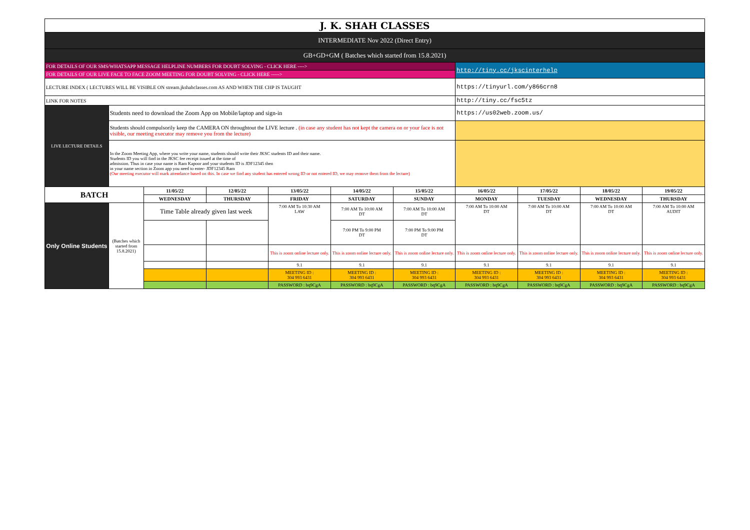| J. K. SHAH CLASSES | | | | | | | | | | |
| INTERMEDIATE Nov 2022 (Direct Entry) | | | | | | | | | | |
| GB+GD+GM ( Batches which started from 15.8.2021) | | | | | | | | | | |
| FOR DETAILS OF OUR SMS/WHATSAPP MESSAGE HELPLINE NUMBERS FOR DOUBT SOLVING - CLICK HERE ----> | | | | | | | http://tiny.cc/jkscinterhelp | | | |
| FOR DETAILS OF OUR LIVE FACE TO FACE ZOOM MEETING FOR DOUBT SOLVING - CLICK HERE -----> | | | | | | | | | | |
| LECTURE INDEX ( LECTURES WILL BE VISIBLE ON stream.jkshahclasses.com AS AND WHEN THE CHP IS TAUGHT | | | | | | | https://tinyurl.com/y866crn8 | | | |
| LINK FOR NOTES | | | | | | | http://tiny.cc/fsc5tz | | | |
| LIVE LECTURE DETAILS | Students need to download the Zoom App on Mobile/laptop and sign-in | | | | | | https://us02web.zoom.us/ | | | |
| | Students should compulsorily keep the CAMERA ON throughtout the LIVE lecture . (in case any student has not kept the camera on or your face is not visible, our meeting executor may remove you from the lecture) | | | | | | | | | |
| | In the Zoom Meeting App, where you write your name, students should write their JKSC students ID and their name. Students ID you will find in the JKSC fee receipt issued at the time of admission. Thus in case your name is Ram Kapoor and your students ID is JDF12345 then in your name section in Zoom app you need to enter- JDF12345 Ram (Our meeting executor will mark attendance based on this. In case we find any student has entered wrong ID or not entered ID, we may remove them from the lecture) | | | | | | | | | |
| BATCH | | 11/05/22 | 12/05/22 | 13/05/22 | 14/05/22 | 15/05/22 | 16/05/22 | 17/05/22 | 18/05/22 | 19/05/22 |
| | | WEDNESDAY | THURSDAY | FRIDAY | SATURDAY | SUNDAY | MONDAY | TUESDAY | WEDNESDAY | THURSDAY |
| Only Online Students | (Batches which started from 15.8.2021) | Time Table already given last week | | 7:00 AM To 10:30 AM LAW | 7:00 AM To 10:00 AM DT | 7:00 AM To 10:00 AM DT | 7:00 AM To 10:00 AM DT | 7:00 AM To 10:00 AM DT | 7:00 AM To 10:00 AM DT | 7:00 AM To 10:00 AM AUDIT |
| | | | | | 7:00 PM To 9:00 PM DT | 7:00 PM To 9:00 PM DT | | | | |
| | | | | This is zoom online lecture only. | This is zoom online lecture only. | This is zoom online lecture only. | This is zoom online lecture only. | This is zoom online lecture only. | This is zoom online lecture only. | This is zoom online lecture only. |
| | | | | 9.1 | 9.1 | 9.1 | 9.1 | 9.1 | 9.1 | 9.1 |
| | | | | MEETING ID : 304 993 6431 | MEETING ID : 304 993 6431 | MEETING ID : 304 993 6431 | MEETING ID : 304 993 6431 | MEETING ID : 304 993 6431 | MEETING ID : 304 993 6431 | MEETING ID : 304 993 6431 |
| | | | | PASSWORD : bq9CgA | PASSWORD : bq9CgA | PASSWORD : bq9CgA | PASSWORD : bq9CgA | PASSWORD : bq9CgA | PASSWORD : bq9CgA | PASSWORD : bq9CgA |